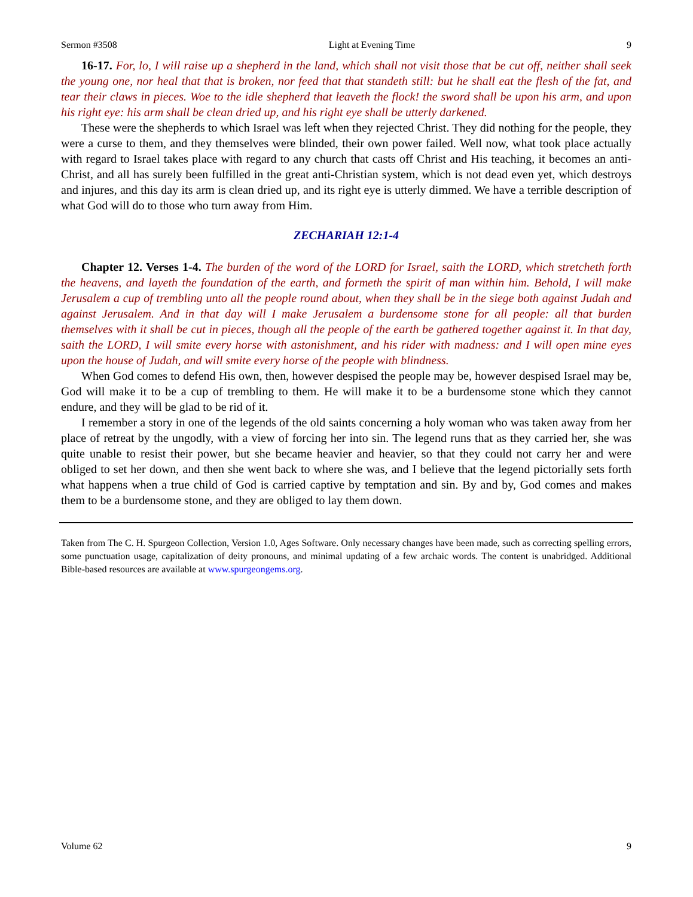Sermon #3508 Light at Evening Time 9
16-17. For, lo, I will raise up a shepherd in the land, which shall not visit those that be cut off, neither shall seek the young one, nor heal that that is broken, nor feed that that standeth still: but he shall eat the flesh of the fat, and tear their claws in pieces. Woe to the idle shepherd that leaveth the flock! the sword shall be upon his arm, and upon his right eye: his arm shall be clean dried up, and his right eye shall be utterly darkened.
These were the shepherds to which Israel was left when they rejected Christ. They did nothing for the people, they were a curse to them, and they themselves were blinded, their own power failed. Well now, what took place actually with regard to Israel takes place with regard to any church that casts off Christ and His teaching, it becomes an anti-Christ, and all has surely been fulfilled in the great anti-Christian system, which is not dead even yet, which destroys and injures, and this day its arm is clean dried up, and its right eye is utterly dimmed. We have a terrible description of what God will do to those who turn away from Him.
ZECHARIAH 12:1-4
Chapter 12. Verses 1-4. The burden of the word of the LORD for Israel, saith the LORD, which stretcheth forth the heavens, and layeth the foundation of the earth, and formeth the spirit of man within him. Behold, I will make Jerusalem a cup of trembling unto all the people round about, when they shall be in the siege both against Judah and against Jerusalem. And in that day will I make Jerusalem a burdensome stone for all people: all that burden themselves with it shall be cut in pieces, though all the people of the earth be gathered together against it. In that day, saith the LORD, I will smite every horse with astonishment, and his rider with madness: and I will open mine eyes upon the house of Judah, and will smite every horse of the people with blindness.
When God comes to defend His own, then, however despised the people may be, however despised Israel may be, God will make it to be a cup of trembling to them. He will make it to be a burdensome stone which they cannot endure, and they will be glad to be rid of it.
I remember a story in one of the legends of the old saints concerning a holy woman who was taken away from her place of retreat by the ungodly, with a view of forcing her into sin. The legend runs that as they carried her, she was quite unable to resist their power, but she became heavier and heavier, so that they could not carry her and were obliged to set her down, and then she went back to where she was, and I believe that the legend pictorially sets forth what happens when a true child of God is carried captive by temptation and sin. By and by, God comes and makes them to be a burdensome stone, and they are obliged to lay them down.
Taken from The C. H. Spurgeon Collection, Version 1.0, Ages Software. Only necessary changes have been made, such as correcting spelling errors, some punctuation usage, capitalization of deity pronouns, and minimal updating of a few archaic words. The content is unabridged. Additional Bible-based resources are available at www.spurgeongems.org.
Volume 62 9